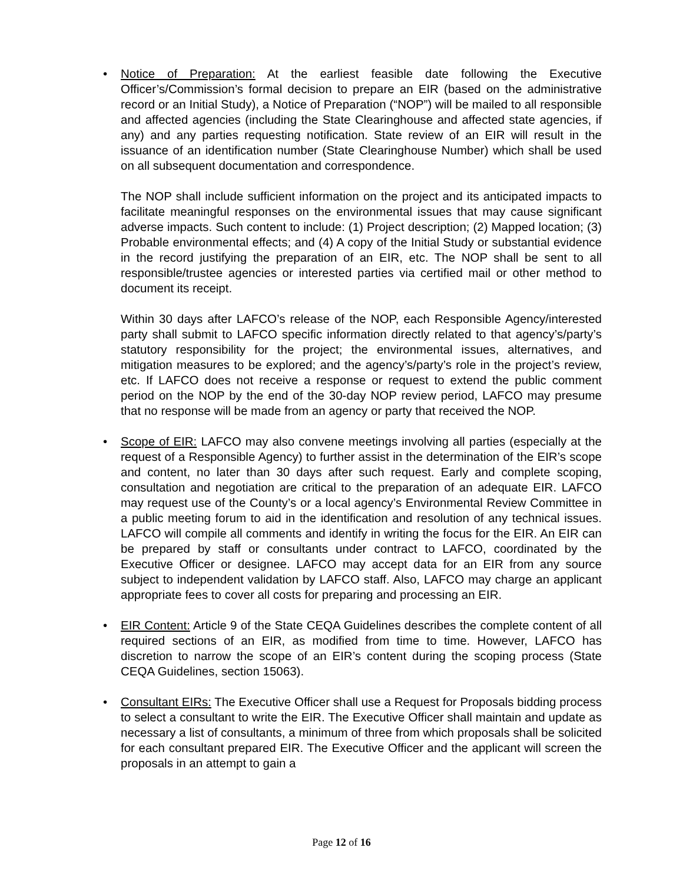• Notice of Preparation: At the earliest feasible date following the Executive Officer’s/Commission’s formal decision to prepare an EIR (based on the administrative record or an Initial Study), a Notice of Preparation (“NOP”) will be mailed to all responsible and affected agencies (including the State Clearinghouse and affected state agencies, if any) and any parties requesting notification. State review of an EIR will result in the issuance of an identification number (State Clearinghouse Number) which shall be used on all subsequent documentation and correspondence.
The NOP shall include sufficient information on the project and its anticipated impacts to facilitate meaningful responses on the environmental issues that may cause significant adverse impacts. Such content to include: (1) Project description; (2) Mapped location; (3) Probable environmental effects; and (4) A copy of the Initial Study or substantial evidence in the record justifying the preparation of an EIR, etc. The NOP shall be sent to all responsible/trustee agencies or interested parties via certified mail or other method to document its receipt.
Within 30 days after LAFCO’s release of the NOP, each Responsible Agency/interested party shall submit to LAFCO specific information directly related to that agency’s/party’s statutory responsibility for the project; the environmental issues, alternatives, and mitigation measures to be explored; and the agency’s/party’s role in the project’s review, etc. If LAFCO does not receive a response or request to extend the public comment period on the NOP by the end of the 30-day NOP review period, LAFCO may presume that no response will be made from an agency or party that received the NOP.
• Scope of EIR: LAFCO may also convene meetings involving all parties (especially at the request of a Responsible Agency) to further assist in the determination of the EIR’s scope and content, no later than 30 days after such request. Early and complete scoping, consultation and negotiation are critical to the preparation of an adequate EIR. LAFCO may request use of the County’s or a local agency’s Environmental Review Committee in a public meeting forum to aid in the identification and resolution of any technical issues. LAFCO will compile all comments and identify in writing the focus for the EIR. An EIR can be prepared by staff or consultants under contract to LAFCO, coordinated by the Executive Officer or designee. LAFCO may accept data for an EIR from any source subject to independent validation by LAFCO staff. Also, LAFCO may charge an applicant appropriate fees to cover all costs for preparing and processing an EIR.
• EIR Content: Article 9 of the State CEQA Guidelines describes the complete content of all required sections of an EIR, as modified from time to time. However, LAFCO has discretion to narrow the scope of an EIR’s content during the scoping process (State CEQA Guidelines, section 15063).
• Consultant EIRs: The Executive Officer shall use a Request for Proposals bidding process to select a consultant to write the EIR. The Executive Officer shall maintain and update as necessary a list of consultants, a minimum of three from which proposals shall be solicited for each consultant prepared EIR. The Executive Officer and the applicant will screen the proposals in an attempt to gain a
Page 12 of 16